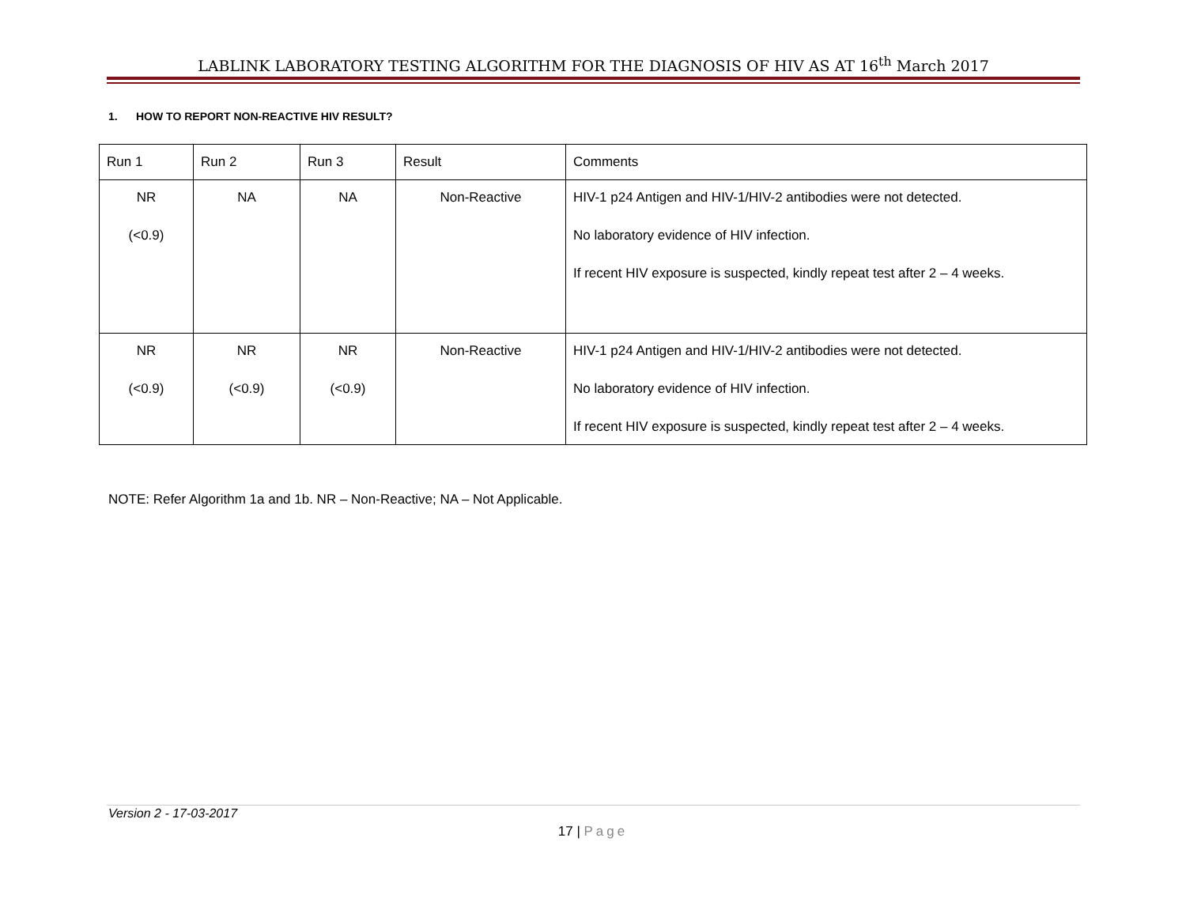LABLINK LABORATORY TESTING ALGORITHM FOR THE DIAGNOSIS OF HIV AS AT 16<sup>th</sup> March 2017
1. HOW TO REPORT NON-REACTIVE HIV RESULT?
| Run 1 | Run 2 | Run 3 | Result | Comments |
| NR (<0.9) | NA | NA | Non-Reactive | HIV-1 p24 Antigen and HIV-1/HIV-2 antibodies were not detected. No laboratory evidence of HIV infection. If recent HIV exposure is suspected, kindly repeat test after 2 – 4 weeks. |
| NR (<0.9) | NR (<0.9) | NR (<0.9) | Non-Reactive | HIV-1 p24 Antigen and HIV-1/HIV-2 antibodies were not detected. No laboratory evidence of HIV infection. If recent HIV exposure is suspected, kindly repeat test after 2 – 4 weeks. |
NOTE: Refer Algorithm 1a and 1b. NR – Non-Reactive; NA – Not Applicable.
Version 2 - 17-03-2017
17 | Page